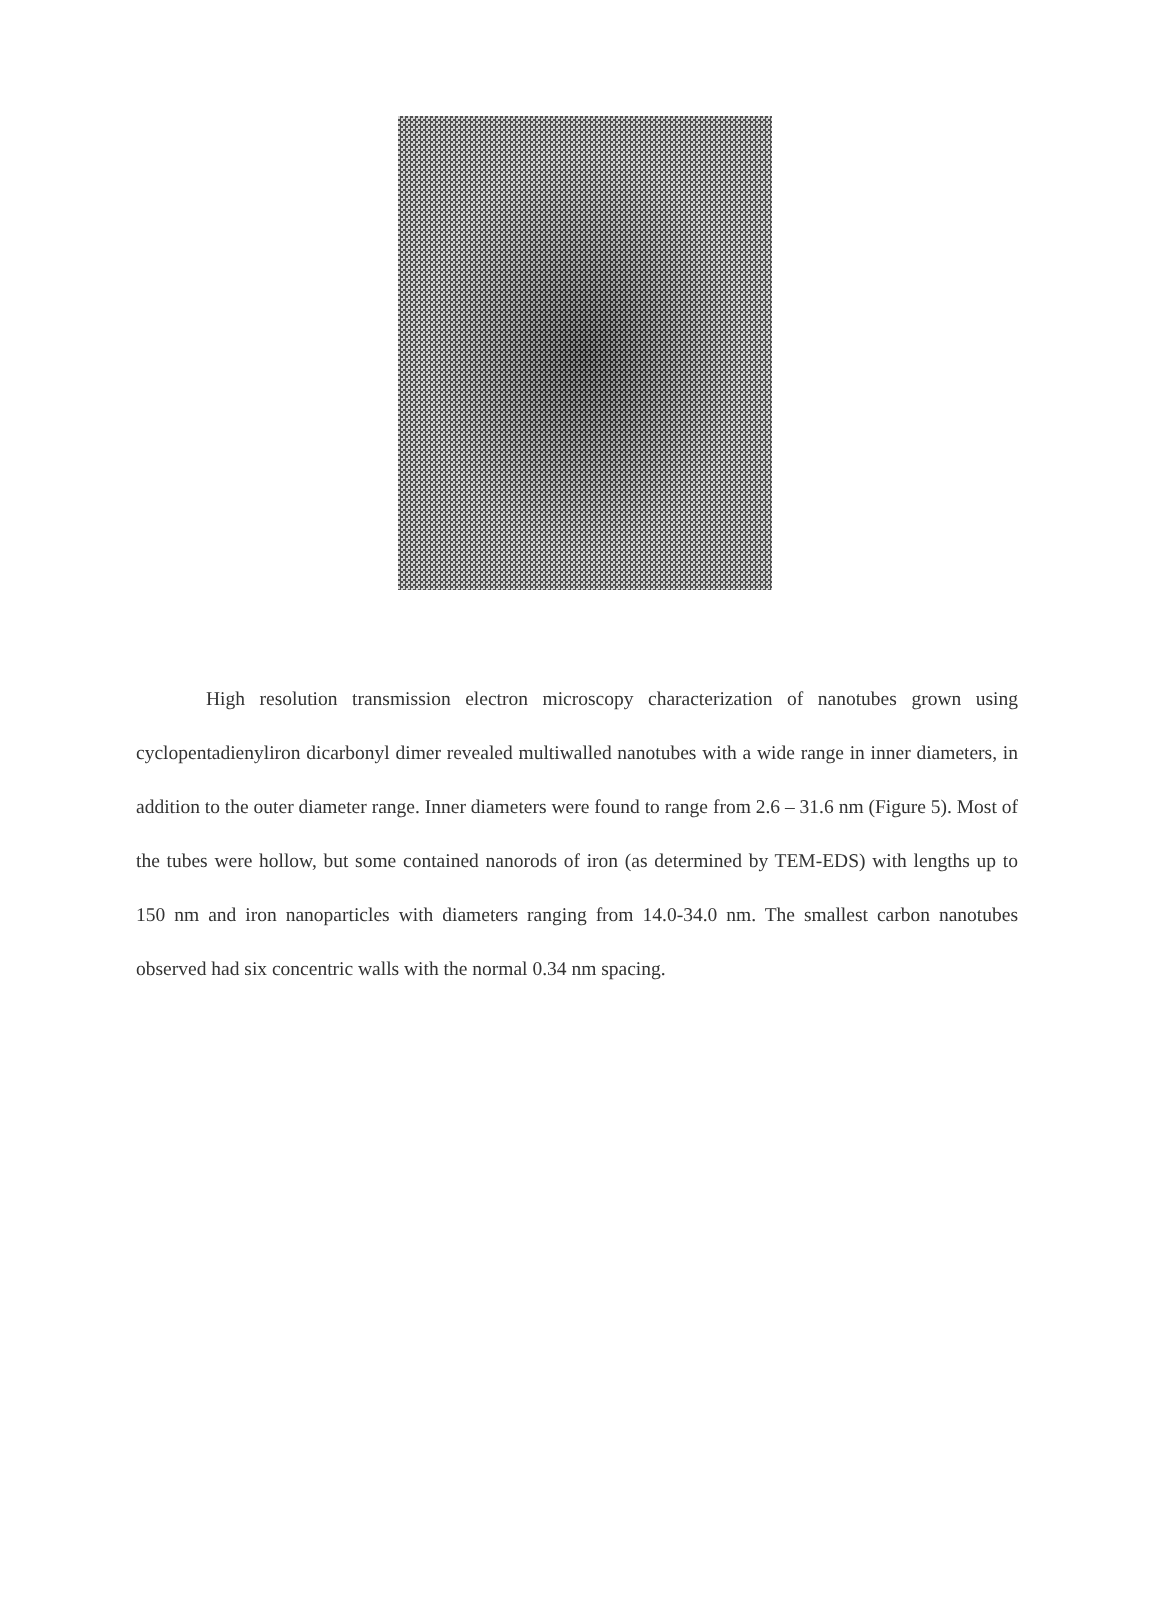High resolution transmission electron microscopy characterization of nanotubes grown using cyclopentadienyliron dicarbonyl dimer revealed multiwalled nanotubes with a wide range in inner diameters, in addition to the outer diameter range. Inner diameters were found to range from 2.6 – 31.6 nm (Figure 5). Most of the tubes were hollow, but some contained nanorods of iron (as determined by TEM-EDS) with lengths up to 150 nm and iron nanoparticles with diameters ranging from 14.0-34.0 nm. The smallest carbon nanotubes observed had six concentric walls with the normal 0.34 nm spacing.